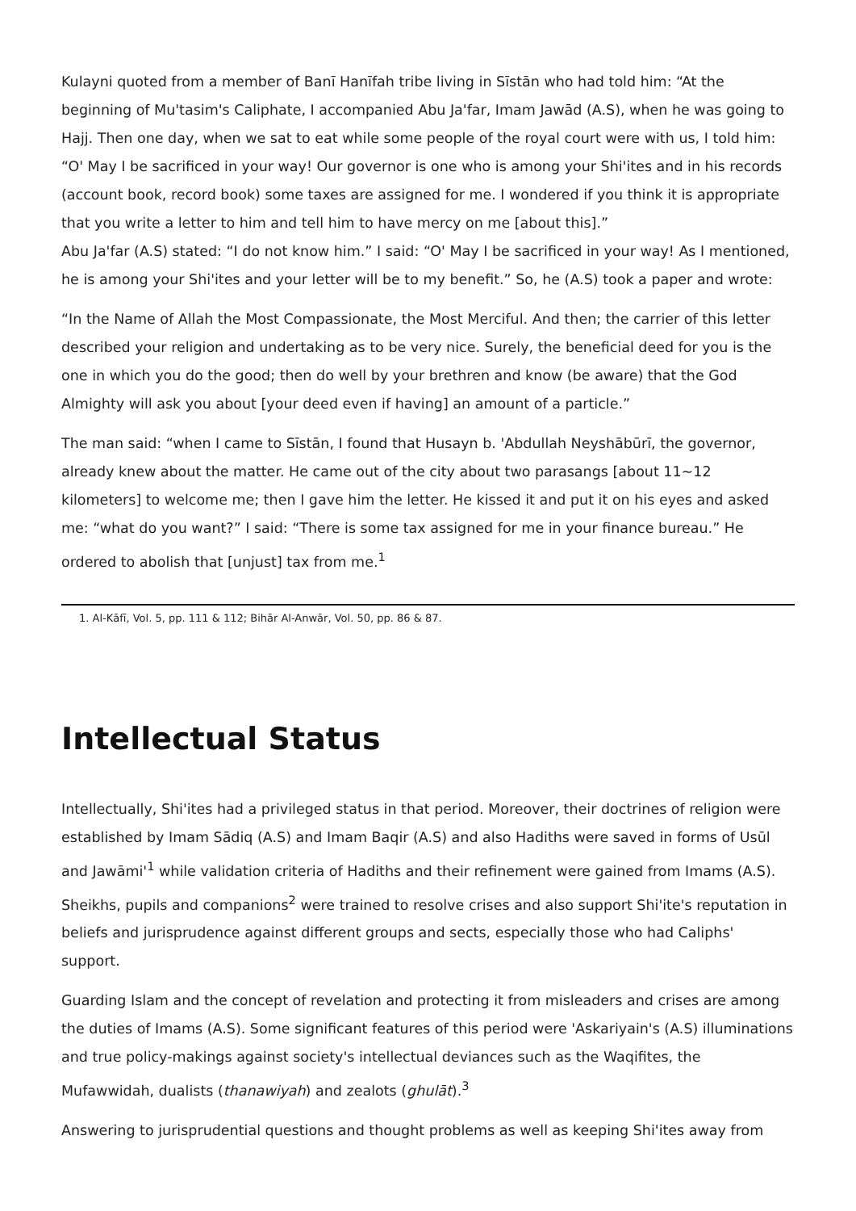Kulayni quoted from a member of Banī Hanīfah tribe living in Sīstān who had told him: “At the beginning of Mu'tasim's Caliphate, I accompanied Abu Ja'far, Imam Jawād (A.S), when he was going to Hajj. Then one day, when we sat to eat while some people of the royal court were with us, I told him: “O' May I be sacrificed in your way! Our governor is one who is among your Shi'ites and in his records (account book, record book) some taxes are assigned for me. I wondered if you think it is appropriate that you write a letter to him and tell him to have mercy on me [about this].”
Abu Ja'far (A.S) stated: “I do not know him.” I said: “O' May I be sacrificed in your way! As I mentioned, he is among your Shi'ites and your letter will be to my benefit.” So, he (A.S) took a paper and wrote:
“In the Name of Allah the Most Compassionate, the Most Merciful. And then; the carrier of this letter described your religion and undertaking as to be very nice. Surely, the beneficial deed for you is the one in which you do the good; then do well by your brethren and know (be aware) that the God Almighty will ask you about [your deed even if having] an amount of a particle.”
The man said: “when I came to Sīstān, I found that Husayn b. 'Abdullah Neyshābūrī, the governor, already knew about the matter. He came out of the city about two parasangs [about 11~12 kilometers] to welcome me; then I gave him the letter. He kissed it and put it on his eyes and asked me: “what do you want?” I said: “There is some tax assigned for me in your finance bureau.” He ordered to abolish that [unjust] tax from me.<sup>1</sup>
1. Al-Kāfī, Vol. 5, pp. 111 & 112; Bihār Al-Anwār, Vol. 50, pp. 86 & 87.
Intellectual Status
Intellectually, Shi'ites had a privileged status in that period. Moreover, their doctrines of religion were established by Imam Sādiq (A.S) and Imam Baqir (A.S) and also Hadiths were saved in forms of Usūl and Jawāmi'<sup>1</sup> while validation criteria of Hadiths and their refinement were gained from Imams (A.S). Sheikhs, pupils and companions<sup>2</sup> were trained to resolve crises and also support Shi'ite's reputation in beliefs and jurisprudence against different groups and sects, especially those who had Caliphs' support.
Guarding Islam and the concept of revelation and protecting it from misleaders and crises are among the duties of Imams (A.S). Some significant features of this period were 'Askariyain's (A.S) illuminations and true policy-makings against society's intellectual deviances such as the Waqifites, the Mufawwidah, dualists (thanawiyah) and zealots (ghulāt).<sup>3</sup>
Answering to jurisprudential questions and thought problems as well as keeping Shi'ites away from